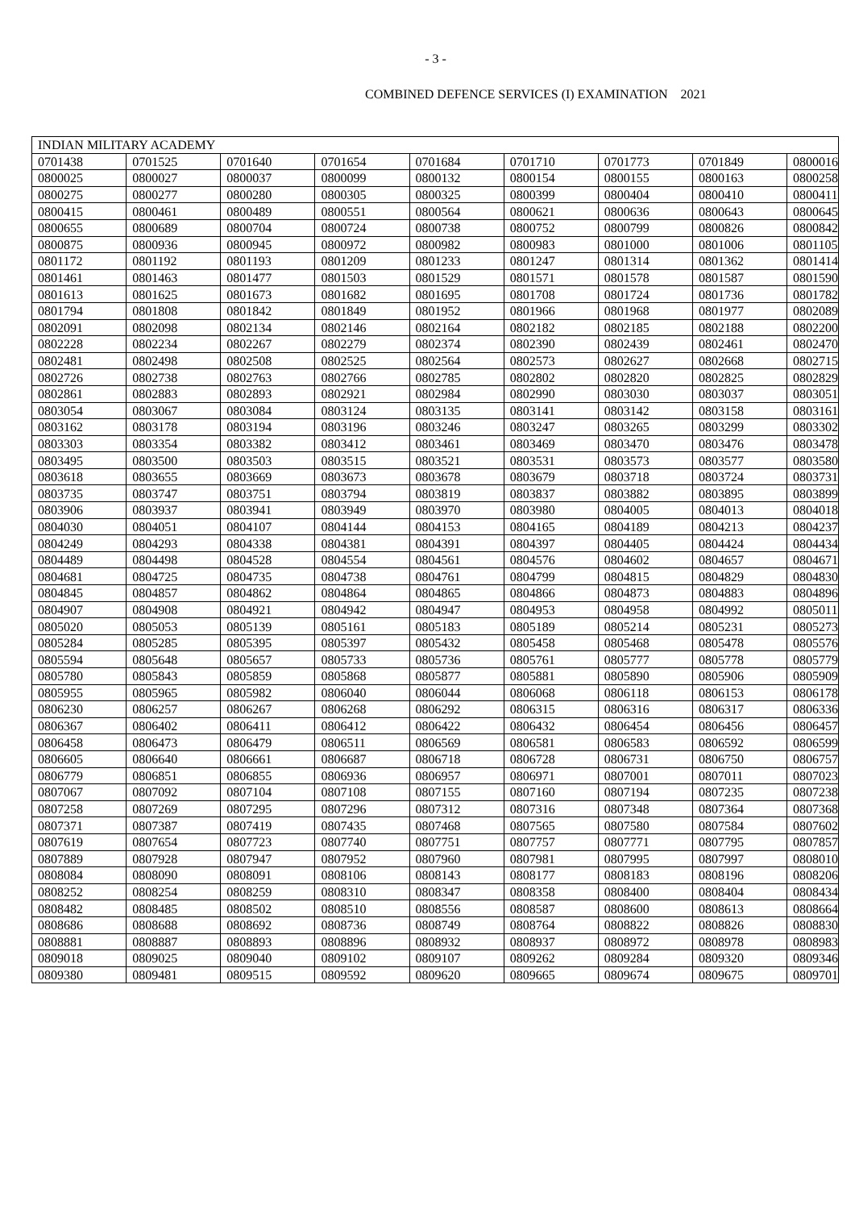- 3 -
COMBINED DEFENCE SERVICES (I) EXAMINATION 2021
| INDIAN MILITARY ACADEMY | | | | | | | | |
| 0701438 | 0701525 | 0701640 | 0701654 | 0701684 | 0701710 | 0701773 | 0701849 | 0800016 |
| 0800025 | 0800027 | 0800037 | 0800099 | 0800132 | 0800154 | 0800155 | 0800163 | 0800258 |
| 0800275 | 0800277 | 0800280 | 0800305 | 0800325 | 0800399 | 0800404 | 0800410 | 0800411 |
| 0800415 | 0800461 | 0800489 | 0800551 | 0800564 | 0800621 | 0800636 | 0800643 | 0800645 |
| 0800655 | 0800689 | 0800704 | 0800724 | 0800738 | 0800752 | 0800799 | 0800826 | 0800842 |
| 0800875 | 0800936 | 0800945 | 0800972 | 0800982 | 0800983 | 0801000 | 0801006 | 0801105 |
| 0801172 | 0801192 | 0801193 | 0801209 | 0801233 | 0801247 | 0801314 | 0801362 | 0801414 |
| 0801461 | 0801463 | 0801477 | 0801503 | 0801529 | 0801571 | 0801578 | 0801587 | 0801590 |
| 0801613 | 0801625 | 0801673 | 0801682 | 0801695 | 0801708 | 0801724 | 0801736 | 0801782 |
| 0801794 | 0801808 | 0801842 | 0801849 | 0801952 | 0801966 | 0801968 | 0801977 | 0802089 |
| 0802091 | 0802098 | 0802134 | 0802146 | 0802164 | 0802182 | 0802185 | 0802188 | 0802200 |
| 0802228 | 0802234 | 0802267 | 0802279 | 0802374 | 0802390 | 0802439 | 0802461 | 0802470 |
| 0802481 | 0802498 | 0802508 | 0802525 | 0802564 | 0802573 | 0802627 | 0802668 | 0802715 |
| 0802726 | 0802738 | 0802763 | 0802766 | 0802785 | 0802802 | 0802820 | 0802825 | 0802829 |
| 0802861 | 0802883 | 0802893 | 0802921 | 0802984 | 0802990 | 0803030 | 0803037 | 0803051 |
| 0803054 | 0803067 | 0803084 | 0803124 | 0803135 | 0803141 | 0803142 | 0803158 | 0803161 |
| 0803162 | 0803178 | 0803194 | 0803196 | 0803246 | 0803247 | 0803265 | 0803299 | 0803302 |
| 0803303 | 0803354 | 0803382 | 0803412 | 0803461 | 0803469 | 0803470 | 0803476 | 0803478 |
| 0803495 | 0803500 | 0803503 | 0803515 | 0803521 | 0803531 | 0803573 | 0803577 | 0803580 |
| 0803618 | 0803655 | 0803669 | 0803673 | 0803678 | 0803679 | 0803718 | 0803724 | 0803731 |
| 0803735 | 0803747 | 0803751 | 0803794 | 0803819 | 0803837 | 0803882 | 0803895 | 0803899 |
| 0803906 | 0803937 | 0803941 | 0803949 | 0803970 | 0803980 | 0804005 | 0804013 | 0804018 |
| 0804030 | 0804051 | 0804107 | 0804144 | 0804153 | 0804165 | 0804189 | 0804213 | 0804237 |
| 0804249 | 0804293 | 0804338 | 0804381 | 0804391 | 0804397 | 0804405 | 0804424 | 0804434 |
| 0804489 | 0804498 | 0804528 | 0804554 | 0804561 | 0804576 | 0804602 | 0804657 | 0804671 |
| 0804681 | 0804725 | 0804735 | 0804738 | 0804761 | 0804799 | 0804815 | 0804829 | 0804830 |
| 0804845 | 0804857 | 0804862 | 0804864 | 0804865 | 0804866 | 0804873 | 0804883 | 0804896 |
| 0804907 | 0804908 | 0804921 | 0804942 | 0804947 | 0804953 | 0804958 | 0804992 | 0805011 |
| 0805020 | 0805053 | 0805139 | 0805161 | 0805183 | 0805189 | 0805214 | 0805231 | 0805273 |
| 0805284 | 0805285 | 0805395 | 0805397 | 0805432 | 0805458 | 0805468 | 0805478 | 0805576 |
| 0805594 | 0805648 | 0805657 | 0805733 | 0805736 | 0805761 | 0805777 | 0805778 | 0805779 |
| 0805780 | 0805843 | 0805859 | 0805868 | 0805877 | 0805881 | 0805890 | 0805906 | 0805909 |
| 0805955 | 0805965 | 0805982 | 0806040 | 0806044 | 0806068 | 0806118 | 0806153 | 0806178 |
| 0806230 | 0806257 | 0806267 | 0806268 | 0806292 | 0806315 | 0806316 | 0806317 | 0806336 |
| 0806367 | 0806402 | 0806411 | 0806412 | 0806422 | 0806432 | 0806454 | 0806456 | 0806457 |
| 0806458 | 0806473 | 0806479 | 0806511 | 0806569 | 0806581 | 0806583 | 0806592 | 0806599 |
| 0806605 | 0806640 | 0806661 | 0806687 | 0806718 | 0806728 | 0806731 | 0806750 | 0806757 |
| 0806779 | 0806851 | 0806855 | 0806936 | 0806957 | 0806971 | 0807001 | 0807011 | 0807023 |
| 0807067 | 0807092 | 0807104 | 0807108 | 0807155 | 0807160 | 0807194 | 0807235 | 0807238 |
| 0807258 | 0807269 | 0807295 | 0807296 | 0807312 | 0807316 | 0807348 | 0807364 | 0807368 |
| 0807371 | 0807387 | 0807419 | 0807435 | 0807468 | 0807565 | 0807580 | 0807584 | 0807602 |
| 0807619 | 0807654 | 0807723 | 0807740 | 0807751 | 0807757 | 0807771 | 0807795 | 0807857 |
| 0807889 | 0807928 | 0807947 | 0807952 | 0807960 | 0807981 | 0807995 | 0807997 | 0808010 |
| 0808084 | 0808090 | 0808091 | 0808106 | 0808143 | 0808177 | 0808183 | 0808196 | 0808206 |
| 0808252 | 0808254 | 0808259 | 0808310 | 0808347 | 0808358 | 0808400 | 0808404 | 0808434 |
| 0808482 | 0808485 | 0808502 | 0808510 | 0808556 | 0808587 | 0808600 | 0808613 | 0808664 |
| 0808686 | 0808688 | 0808692 | 0808736 | 0808749 | 0808764 | 0808822 | 0808826 | 0808830 |
| 0808881 | 0808887 | 0808893 | 0808896 | 0808932 | 0808937 | 0808972 | 0808978 | 0808983 |
| 0809018 | 0809025 | 0809040 | 0809102 | 0809107 | 0809262 | 0809284 | 0809320 | 0809346 |
| 0809380 | 0809481 | 0809515 | 0809592 | 0809620 | 0809665 | 0809674 | 0809675 | 0809701 |